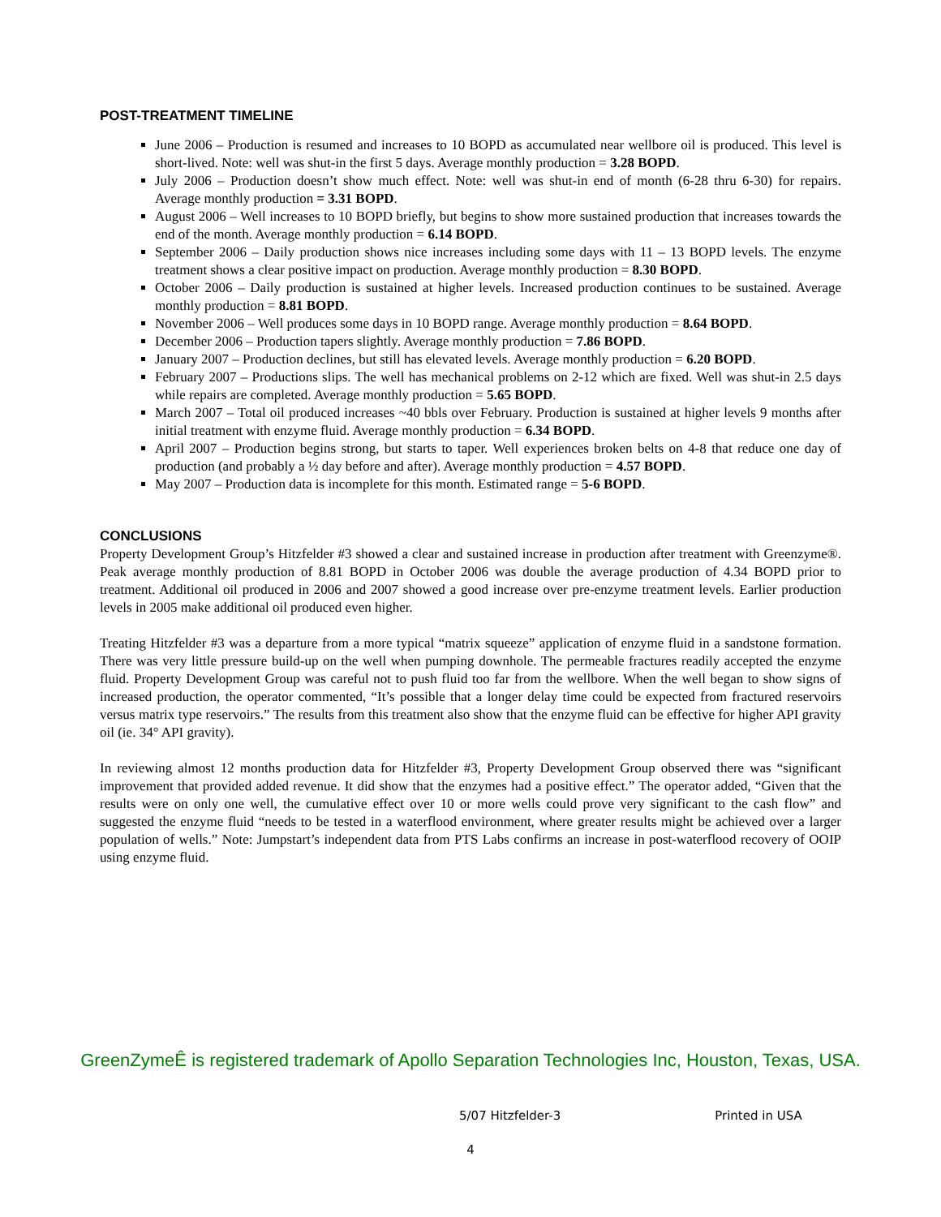POST-TREATMENT TIMELINE
June 2006 – Production is resumed and increases to 10 BOPD as accumulated near wellbore oil is produced. This level is short-lived. Note: well was shut-in the first 5 days. Average monthly production = 3.28 BOPD.
July 2006 – Production doesn’t show much effect. Note: well was shut-in end of month (6-28 thru 6-30) for repairs. Average monthly production = 3.31 BOPD.
August 2006 – Well increases to 10 BOPD briefly, but begins to show more sustained production that increases towards the end of the month. Average monthly production = 6.14 BOPD.
September 2006 – Daily production shows nice increases including some days with 11 – 13 BOPD levels. The enzyme treatment shows a clear positive impact on production. Average monthly production = 8.30 BOPD.
October 2006 – Daily production is sustained at higher levels. Increased production continues to be sustained. Average monthly production = 8.81 BOPD.
November 2006 – Well produces some days in 10 BOPD range. Average monthly production = 8.64 BOPD.
December 2006 – Production tapers slightly. Average monthly production = 7.86 BOPD.
January 2007 – Production declines, but still has elevated levels. Average monthly production = 6.20 BOPD.
February 2007 – Productions slips. The well has mechanical problems on 2-12 which are fixed. Well was shut-in 2.5 days while repairs are completed. Average monthly production = 5.65 BOPD.
March 2007 – Total oil produced increases ~40 bbls over February. Production is sustained at higher levels 9 months after initial treatment with enzyme fluid. Average monthly production = 6.34 BOPD.
April 2007 – Production begins strong, but starts to taper. Well experiences broken belts on 4-8 that reduce one day of production (and probably a ½ day before and after). Average monthly production = 4.57 BOPD.
May 2007 – Production data is incomplete for this month. Estimated range = 5-6 BOPD.
CONCLUSIONS
Property Development Group’s Hitzfelder #3 showed a clear and sustained increase in production after treatment with Greenzyme®. Peak average monthly production of 8.81 BOPD in October 2006 was double the average production of 4.34 BOPD prior to treatment. Additional oil produced in 2006 and 2007 showed a good increase over pre-enzyme treatment levels. Earlier production levels in 2005 make additional oil produced even higher.
Treating Hitzfelder #3 was a departure from a more typical “matrix squeeze” application of enzyme fluid in a sandstone formation. There was very little pressure build-up on the well when pumping downhole. The permeable fractures readily accepted the enzyme fluid. Property Development Group was careful not to push fluid too far from the wellbore. When the well began to show signs of increased production, the operator commented, “It’s possible that a longer delay time could be expected from fractured reservoirs versus matrix type reservoirs.” The results from this treatment also show that the enzyme fluid can be effective for higher API gravity oil (ie. 34° API gravity).
In reviewing almost 12 months production data for Hitzfelder #3, Property Development Group observed there was “significant improvement that provided added revenue. It did show that the enzymes had a positive effect.” The operator added, “Given that the results were on only one well, the cumulative effect over 10 or more wells could prove very significant to the cash flow” and suggested the enzyme fluid “needs to be tested in a waterflood environment, where greater results might be achieved over a larger population of wells.” Note: Jumpstart’s independent data from PTS Labs confirms an increase in post-waterflood recovery of OOIP using enzyme fluid.
GreenZymeÊ is registered trademark of Apollo Separation Technologies Inc, Houston, Texas, USA.
5/07 Hitzfelder-3 Printed in USA
4